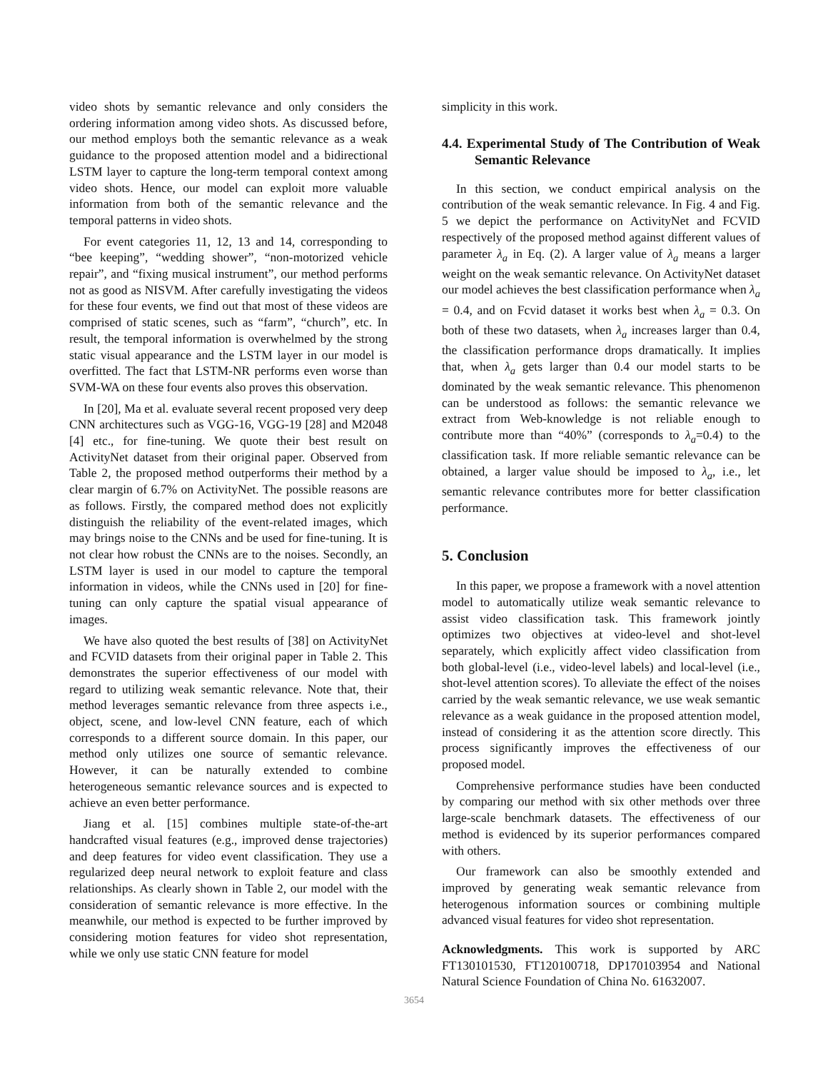video shots by semantic relevance and only considers the ordering information among video shots. As discussed before, our method employs both the semantic relevance as a weak guidance to the proposed attention model and a bidirectional LSTM layer to capture the long-term temporal context among video shots. Hence, our model can exploit more valuable information from both of the semantic relevance and the temporal patterns in video shots.
For event categories 11, 12, 13 and 14, corresponding to “bee keeping”, “wedding shower”, “non-motorized vehicle repair”, and “fixing musical instrument”, our method performs not as good as NISVM. After carefully investigating the videos for these four events, we find out that most of these videos are comprised of static scenes, such as “farm”, “church”, etc. In result, the temporal information is overwhelmed by the strong static visual appearance and the LSTM layer in our model is overfitted. The fact that LSTM-NR performs even worse than SVM-WA on these four events also proves this observation.
In [20], Ma et al. evaluate several recent proposed very deep CNN architectures such as VGG-16, VGG-19 [28] and M2048 [4] etc., for fine-tuning. We quote their best result on ActivityNet dataset from their original paper. Observed from Table 2, the proposed method outperforms their method by a clear margin of 6.7% on ActivityNet. The possible reasons are as follows. Firstly, the compared method does not explicitly distinguish the reliability of the event-related images, which may brings noise to the CNNs and be used for fine-tuning. It is not clear how robust the CNNs are to the noises. Secondly, an LSTM layer is used in our model to capture the temporal information in videos, while the CNNs used in [20] for fine-tuning can only capture the spatial visual appearance of images.
We have also quoted the best results of [38] on ActivityNet and FCVID datasets from their original paper in Table 2. This demonstrates the superior effectiveness of our model with regard to utilizing weak semantic relevance. Note that, their method leverages semantic relevance from three aspects i.e., object, scene, and low-level CNN feature, each of which corresponds to a different source domain. In this paper, our method only utilizes one source of semantic relevance. However, it can be naturally extended to combine heterogeneous semantic relevance sources and is expected to achieve an even better performance.
Jiang et al. [15] combines multiple state-of-the-art handcrafted visual features (e.g., improved dense trajectories) and deep features for video event classification. They use a regularized deep neural network to exploit feature and class relationships. As clearly shown in Table 2, our model with the consideration of semantic relevance is more effective. In the meanwhile, our method is expected to be further improved by considering motion features for video shot representation, while we only use static CNN feature for model
simplicity in this work.
4.4. Experimental Study of The Contribution of Weak Semantic Relevance
In this section, we conduct empirical analysis on the contribution of the weak semantic relevance. In Fig. 4 and Fig. 5 we depict the performance on ActivityNet and FCVID respectively of the proposed method against different values of parameter λ<sub>a</sub> in Eq. (2). A larger value of λ<sub>a</sub> means a larger weight on the weak semantic relevance. On ActivityNet dataset our model achieves the best classification performance when λ<sub>a</sub> = 0.4, and on Fcvid dataset it works best when λ<sub>a</sub> = 0.3. On both of these two datasets, when λ<sub>a</sub> increases larger than 0.4, the classification performance drops dramatically. It implies that, when λ<sub>a</sub> gets larger than 0.4 our model starts to be dominated by the weak semantic relevance. This phenomenon can be understood as follows: the semantic relevance we extract from Web-knowledge is not reliable enough to contribute more than “40%” (corresponds to λ<sub>a</sub>=0.4) to the classification task. If more reliable semantic relevance can be obtained, a larger value should be imposed to λ<sub>a</sub>, i.e., let semantic relevance contributes more for better classification performance.
5. Conclusion
In this paper, we propose a framework with a novel attention model to automatically utilize weak semantic relevance to assist video classification task. This framework jointly optimizes two objectives at video-level and shot-level separately, which explicitly affect video classification from both global-level (i.e., video-level labels) and local-level (i.e., shot-level attention scores). To alleviate the effect of the noises carried by the weak semantic relevance, we use weak semantic relevance as a weak guidance in the proposed attention model, instead of considering it as the attention score directly. This process significantly improves the effectiveness of our proposed model.
Comprehensive performance studies have been conducted by comparing our method with six other methods over three large-scale benchmark datasets. The effectiveness of our method is evidenced by its superior performances compared with others.
Our framework can also be smoothly extended and improved by generating weak semantic relevance from heterogenous information sources or combining multiple advanced visual features for video shot representation.
Acknowledgments. This work is supported by ARC FT130101530, FT120100718, DP170103954 and National Natural Science Foundation of China No. 61632007.
3654